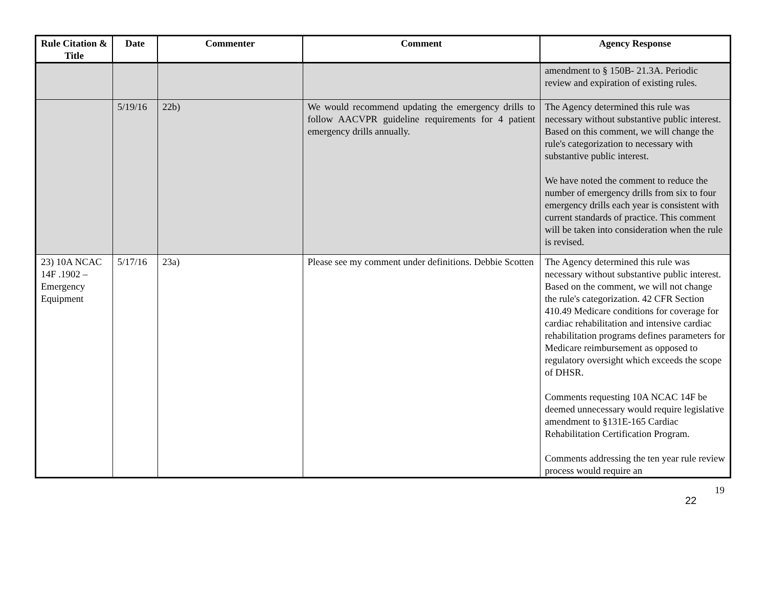| Rule Citation & Title | Date | Commenter | Comment | Agency Response |
| --- | --- | --- | --- | --- |
| | | | | amendment to § 150B- 21.3A. Periodic review and expiration of existing rules. |
| | 5/19/16 | 22b) | We would recommend updating the emergency drills to follow AACVPR guideline requirements for 4 patient emergency drills annually. | The Agency determined this rule was necessary without substantive public interest. Based on this comment, we will change the rule's categorization to necessary with substantive public interest. We have noted the comment to reduce the number of emergency drills from six to four emergency drills each year is consistent with current standards of practice. This comment will be taken into consideration when the rule is revised. |
| 23) 10A NCAC 14F .1902 – Emergency Equipment | 5/17/16 | 23a) | Please see my comment under definitions. Debbie Scotten | The Agency determined this rule was necessary without substantive public interest. Based on the comment, we will not change the rule's categorization. 42 CFR Section 410.49 Medicare conditions for coverage for cardiac rehabilitation and intensive cardiac rehabilitation programs defines parameters for Medicare reimbursement as opposed to regulatory oversight which exceeds the scope of DHSR. Comments requesting 10A NCAC 14F be deemed unnecessary would require legislative amendment to §131E-165 Cardiac Rehabilitation Certification Program. Comments addressing the ten year rule review process would require an |
19
22